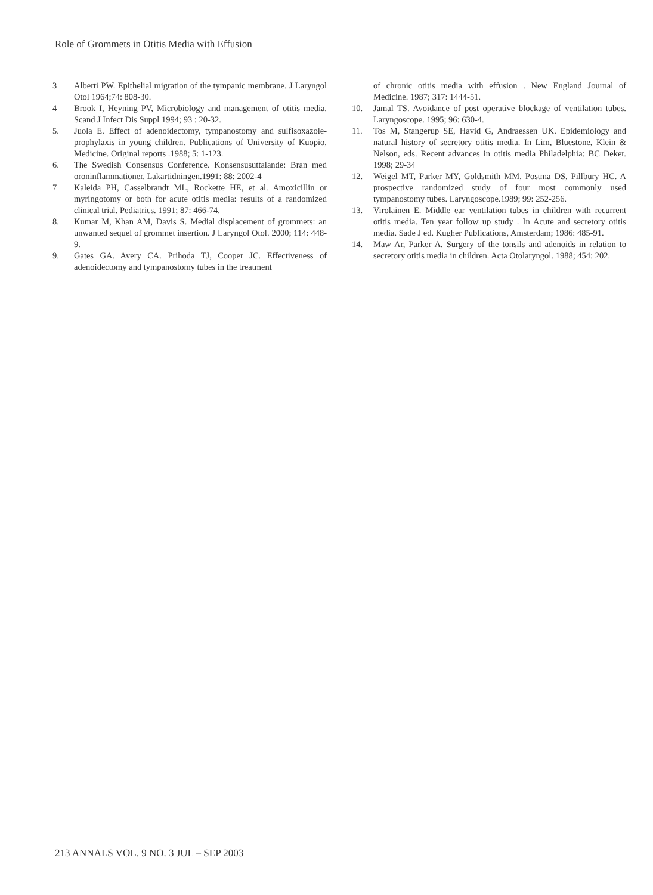Role of Grommets in Otitis Media with Effusion
3 Alberti PW. Epithelial migration of the tympanic membrane. J Laryngol Otol 1964;74: 808-30.
4 Brook I, Heyning PV, Microbiology and management of otitis media. Scand J Infect Dis Suppl 1994; 93 : 20-32.
5. Juola E. Effect of adenoidectomy, tympanostomy and sulfisoxazole- prophylaxis in young children. Publications of University of Kuopio, Medicine. Original reports .1988; 5: 1-123.
6. The Swedish Consensus Conference. Konsensusuttalande: Bran med oroninflammationer. Lakartidningen.1991: 88: 2002-4
7 Kaleida PH, Casselbrandt ML, Rockette HE, et al. Amoxicillin or myringotomy or both for acute otitis media: results of a randomized clinical trial. Pediatrics. 1991; 87: 466-74.
8. Kumar M, Khan AM, Davis S. Medial displacement of grommets: an unwanted sequel of grommet insertion. J Laryngol Otol. 2000; 114: 448-9.
9. Gates GA. Avery CA. Prihoda TJ, Cooper JC. Effectiveness of adenoidectomy and tympanostomy tubes in the treatment
of chronic otitis media with effusion . New England Journal of Medicine. 1987; 317: 1444-51.
10. Jamal TS. Avoidance of post operative blockage of ventilation tubes. Laryngoscope. 1995; 96: 630-4.
11. Tos M, Stangerup SE, Havid G, Andraessen UK. Epidemiology and natural history of secretory otitis media. In Lim, Bluestone, Klein & Nelson, eds. Recent advances in otitis media Philadelphia: BC Deker. 1998; 29-34
12. Weigel MT, Parker MY, Goldsmith MM, Postma DS, Pillbury HC. A prospective randomized study of four most commonly used tympanostomy tubes. Laryngoscope.1989; 99: 252-256.
13. Virolainen E. Middle ear ventilation tubes in children with recurrent otitis media. Ten year follow up study . In Acute and secretory otitis media. Sade J ed. Kugher Publications, Amsterdam; 1986: 485-91.
14. Maw Ar, Parker A. Surgery of the tonsils and adenoids in relation to secretory otitis media in children. Acta Otolaryngol. 1988; 454: 202.
213 ANNALS VOL. 9 NO. 3 JUL – SEP 2003